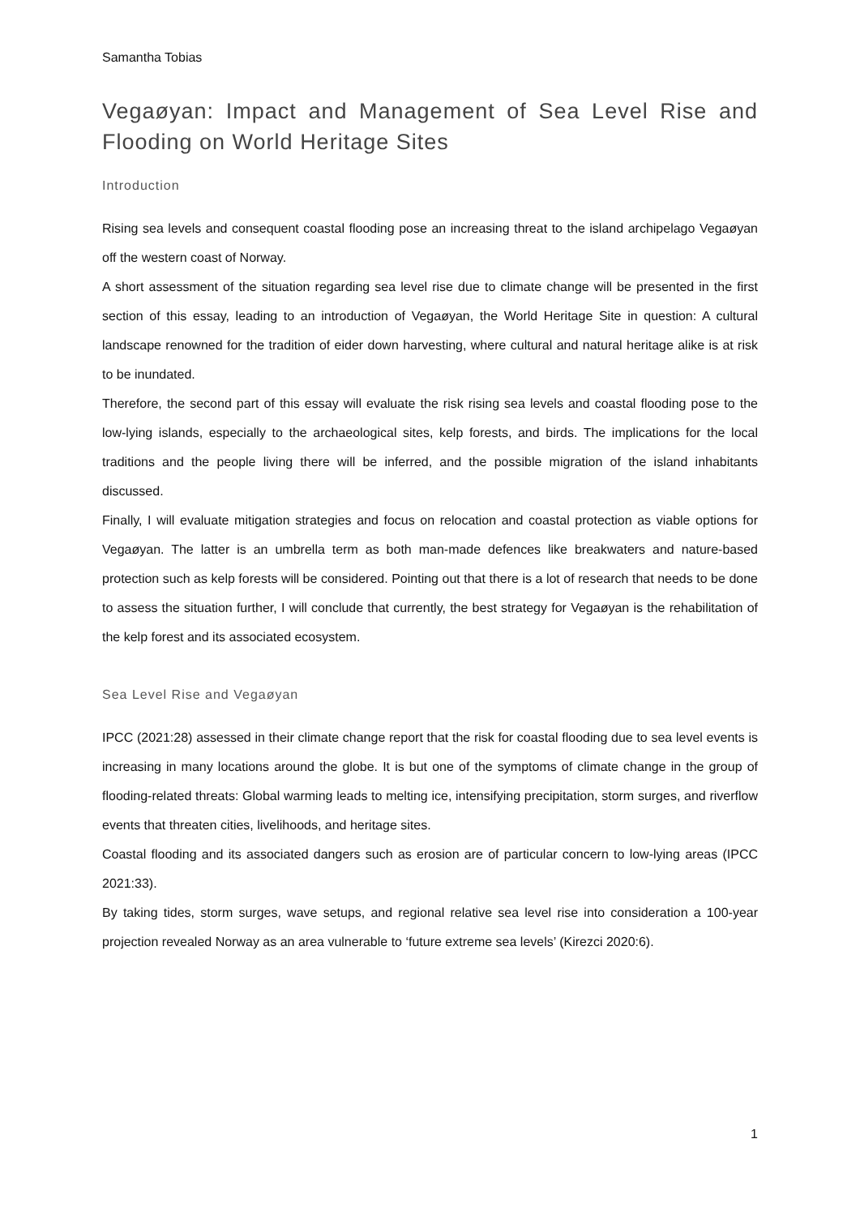Samantha Tobias
Vegaøyan: Impact and Management of Sea Level Rise and Flooding on World Heritage Sites
Introduction
Rising sea levels and consequent coastal flooding pose an increasing threat to the island archipelago Vegaøyan off the western coast of Norway.
A short assessment of the situation regarding sea level rise due to climate change will be presented in the first section of this essay, leading to an introduction of Vegaøyan, the World Heritage Site in question: A cultural landscape renowned for the tradition of eider down harvesting, where cultural and natural heritage alike is at risk to be inundated.
Therefore, the second part of this essay will evaluate the risk rising sea levels and coastal flooding pose to the low-lying islands, especially to the archaeological sites, kelp forests, and birds. The implications for the local traditions and the people living there will be inferred, and the possible migration of the island inhabitants discussed.
Finally, I will evaluate mitigation strategies and focus on relocation and coastal protection as viable options for Vegaøyan. The latter is an umbrella term as both man-made defences like breakwaters and nature-based protection such as kelp forests will be considered. Pointing out that there is a lot of research that needs to be done to assess the situation further, I will conclude that currently, the best strategy for Vegaøyan is the rehabilitation of the kelp forest and its associated ecosystem.
Sea Level Rise and Vegaøyan
IPCC (2021:28) assessed in their climate change report that the risk for coastal flooding due to sea level events is increasing in many locations around the globe. It is but one of the symptoms of climate change in the group of flooding-related threats: Global warming leads to melting ice, intensifying precipitation, storm surges, and riverflow events that threaten cities, livelihoods, and heritage sites.
Coastal flooding and its associated dangers such as erosion are of particular concern to low-lying areas (IPCC 2021:33).
By taking tides, storm surges, wave setups, and regional relative sea level rise into consideration a 100-year projection revealed Norway as an area vulnerable to ‘future extreme sea levels’ (Kirezci 2020:6).
1